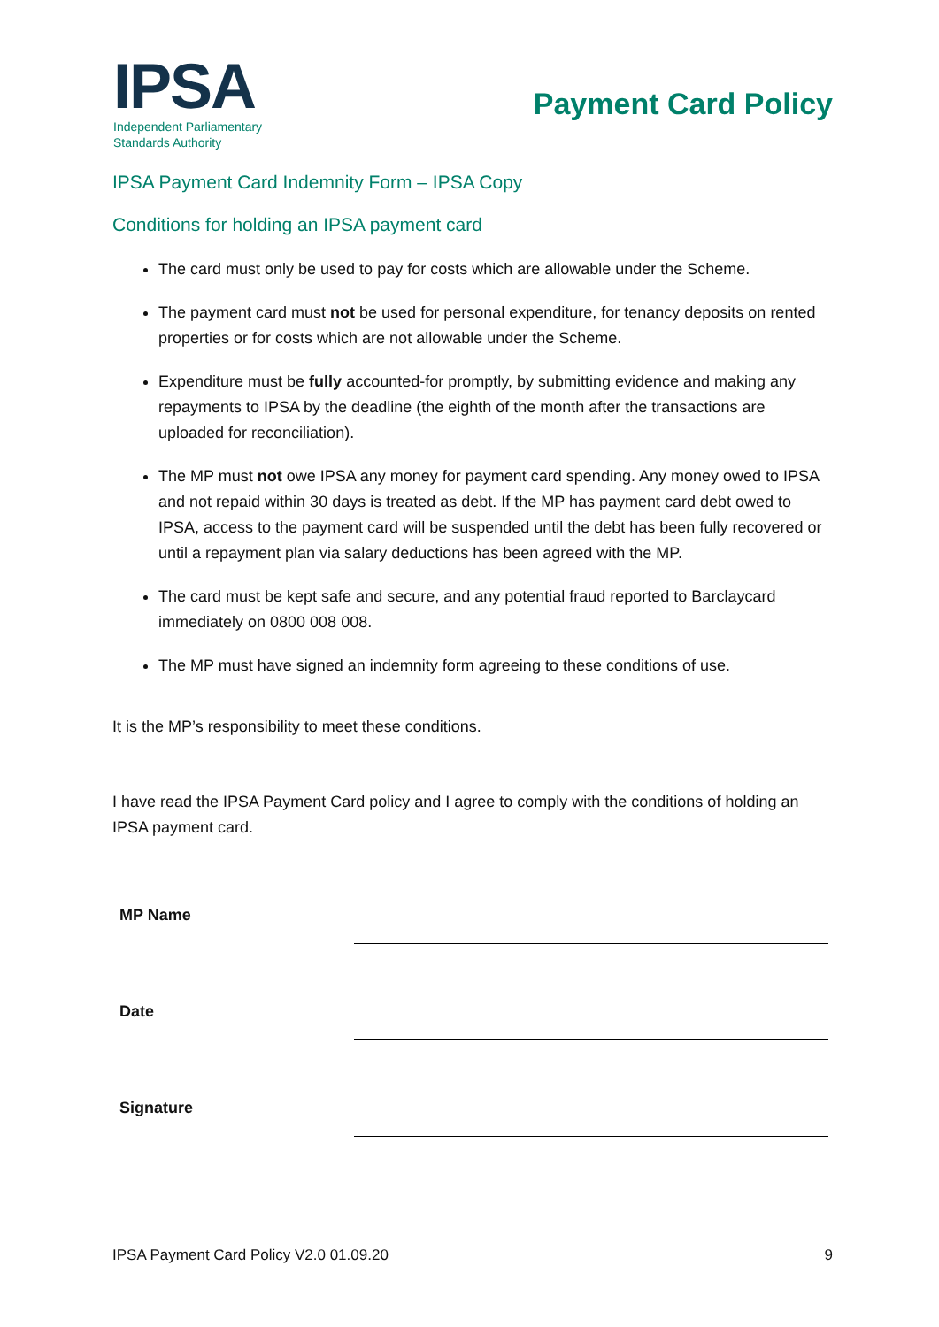IPSA
Independent Parliamentary
Standards Authority
Payment Card Policy
IPSA Payment Card Indemnity Form – IPSA Copy
Conditions for holding an IPSA payment card
The card must only be used to pay for costs which are allowable under the Scheme.
The payment card must not be used for personal expenditure, for tenancy deposits on rented properties or for costs which are not allowable under the Scheme.
Expenditure must be fully accounted-for promptly, by submitting evidence and making any repayments to IPSA by the deadline (the eighth of the month after the transactions are uploaded for reconciliation).
The MP must not owe IPSA any money for payment card spending. Any money owed to IPSA and not repaid within 30 days is treated as debt. If the MP has payment card debt owed to IPSA, access to the payment card will be suspended until the debt has been fully recovered or until a repayment plan via salary deductions has been agreed with the MP.
The card must be kept safe and secure, and any potential fraud reported to Barclaycard immediately on 0800 008 008.
The MP must have signed an indemnity form agreeing to these conditions of use.
It is the MP’s responsibility to meet these conditions.
I have read the IPSA Payment Card policy and I agree to comply with the conditions of holding an IPSA payment card.
MP Name
Date
Signature
IPSA Payment Card Policy V2.0 01.09.20 9